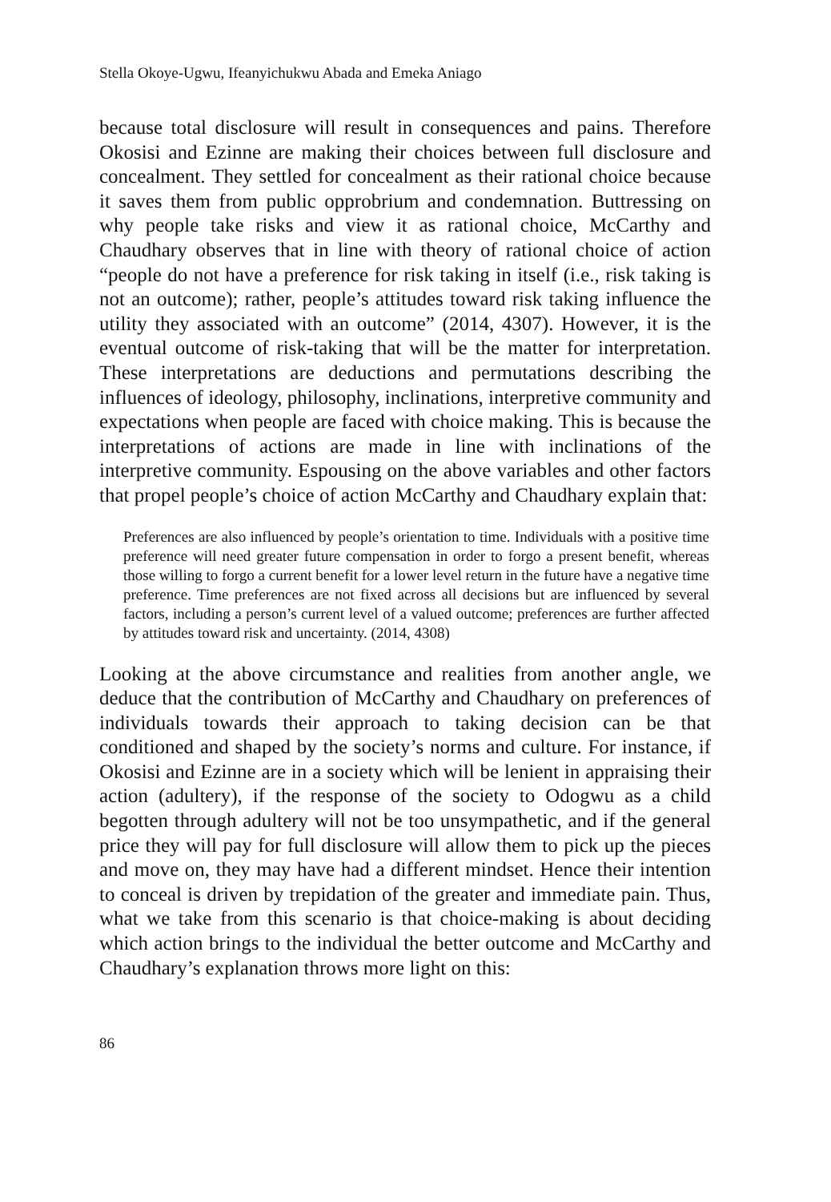Stella Okoye-Ugwu, Ifeanyichukwu Abada and Emeka Aniago
because total disclosure will result in consequences and pains. Therefore Okosisi and Ezinne are making their choices between full disclosure and concealment. They settled for concealment as their rational choice because it saves them from public opprobrium and condemnation. Buttressing on why people take risks and view it as rational choice, McCarthy and Chaudhary observes that in line with theory of rational choice of action “people do not have a preference for risk taking in itself (i.e., risk taking is not an outcome); rather, people’s attitudes toward risk taking influence the utility they associated with an outcome” (2014, 4307). However, it is the eventual outcome of risk-taking that will be the matter for interpretation. These interpretations are deductions and permutations describing the influences of ideology, philosophy, inclinations, interpretive community and expectations when people are faced with choice making. This is because the interpretations of actions are made in line with inclinations of the interpretive community. Espousing on the above variables and other factors that propel people’s choice of action McCarthy and Chaudhary explain that:
Preferences are also influenced by people’s orientation to time. Individuals with a positive time preference will need greater future compensation in order to forgo a present benefit, whereas those willing to forgo a current benefit for a lower level return in the future have a negative time preference. Time preferences are not fixed across all decisions but are influenced by several factors, including a person’s current level of a valued outcome; preferences are further affected by attitudes toward risk and uncertainty. (2014, 4308)
Looking at the above circumstance and realities from another angle, we deduce that the contribution of McCarthy and Chaudhary on preferences of individuals towards their approach to taking decision can be that conditioned and shaped by the society’s norms and culture. For instance, if Okosisi and Ezinne are in a society which will be lenient in appraising their action (adultery), if the response of the society to Odogwu as a child begotten through adultery will not be too unsympathetic, and if the general price they will pay for full disclosure will allow them to pick up the pieces and move on, they may have had a different mindset. Hence their intention to conceal is driven by trepidation of the greater and immediate pain. Thus, what we take from this scenario is that choice-making is about deciding which action brings to the individual the better outcome and McCarthy and Chaudhary’s explanation throws more light on this:
86